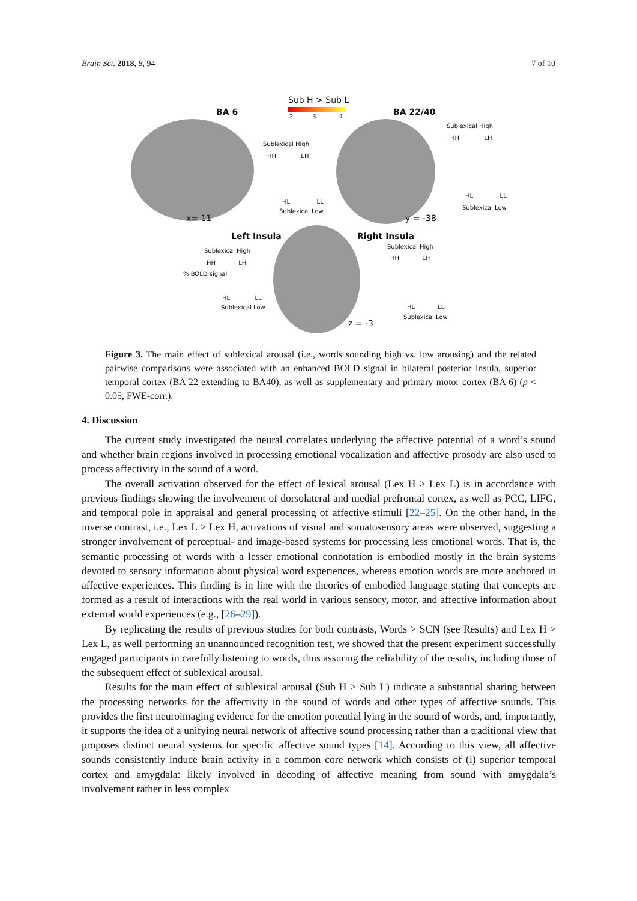Brain Sci. 2018, 8, 94 7 of 10
Sub H > Sub L
2 3 4
BA 6 BA 22/40
Sublexical High
HH LH
HL LL
Sublexical Low
x= 11
Sublexical High
HH LH
HL LL
Sublexical Low
y = -38
Left Insula Right Insula
Sublexical High
HH LH
% BOLD signal
HL LL
Sublexical Low
Sublexical High
HH LH
HL LL
Sublexical Low
z = -3
Figure 3. The main effect of sublexical arousal (i.e., words sounding high vs. low arousing) and the related pairwise comparisons were associated with an enhanced BOLD signal in bilateral posterior insula, superior temporal cortex (BA 22 extending to BA40), as well as supplementary and primary motor cortex (BA 6) (p < 0.05, FWE-corr.).
4. Discussion
The current study investigated the neural correlates underlying the affective potential of a word’s sound and whether brain regions involved in processing emotional vocalization and affective prosody are also used to process affectivity in the sound of a word.
The overall activation observed for the effect of lexical arousal (Lex H > Lex L) is in accordance with previous findings showing the involvement of dorsolateral and medial prefrontal cortex, as well as PCC, LIFG, and temporal pole in appraisal and general processing of affective stimuli [22–25]. On the other hand, in the inverse contrast, i.e., Lex L > Lex H, activations of visual and somatosensory areas were observed, suggesting a stronger involvement of perceptual- and image-based systems for processing less emotional words. That is, the semantic processing of words with a lesser emotional connotation is embodied mostly in the brain systems devoted to sensory information about physical word experiences, whereas emotion words are more anchored in affective experiences. This finding is in line with the theories of embodied language stating that concepts are formed as a result of interactions with the real world in various sensory, motor, and affective information about external world experiences (e.g., [26–29]).
By replicating the results of previous studies for both contrasts, Words > SCN (see Results) and Lex H > Lex L, as well performing an unannounced recognition test, we showed that the present experiment successfully engaged participants in carefully listening to words, thus assuring the reliability of the results, including those of the subsequent effect of sublexical arousal.
Results for the main effect of sublexical arousal (Sub H > Sub L) indicate a substantial sharing between the processing networks for the affectivity in the sound of words and other types of affective sounds. This provides the first neuroimaging evidence for the emotion potential lying in the sound of words, and, importantly, it supports the idea of a unifying neural network of affective sound processing rather than a traditional view that proposes distinct neural systems for specific affective sound types [14]. According to this view, all affective sounds consistently induce brain activity in a common core network which consists of (i) superior temporal cortex and amygdala: likely involved in decoding of affective meaning from sound with amygdala’s involvement rather in less complex